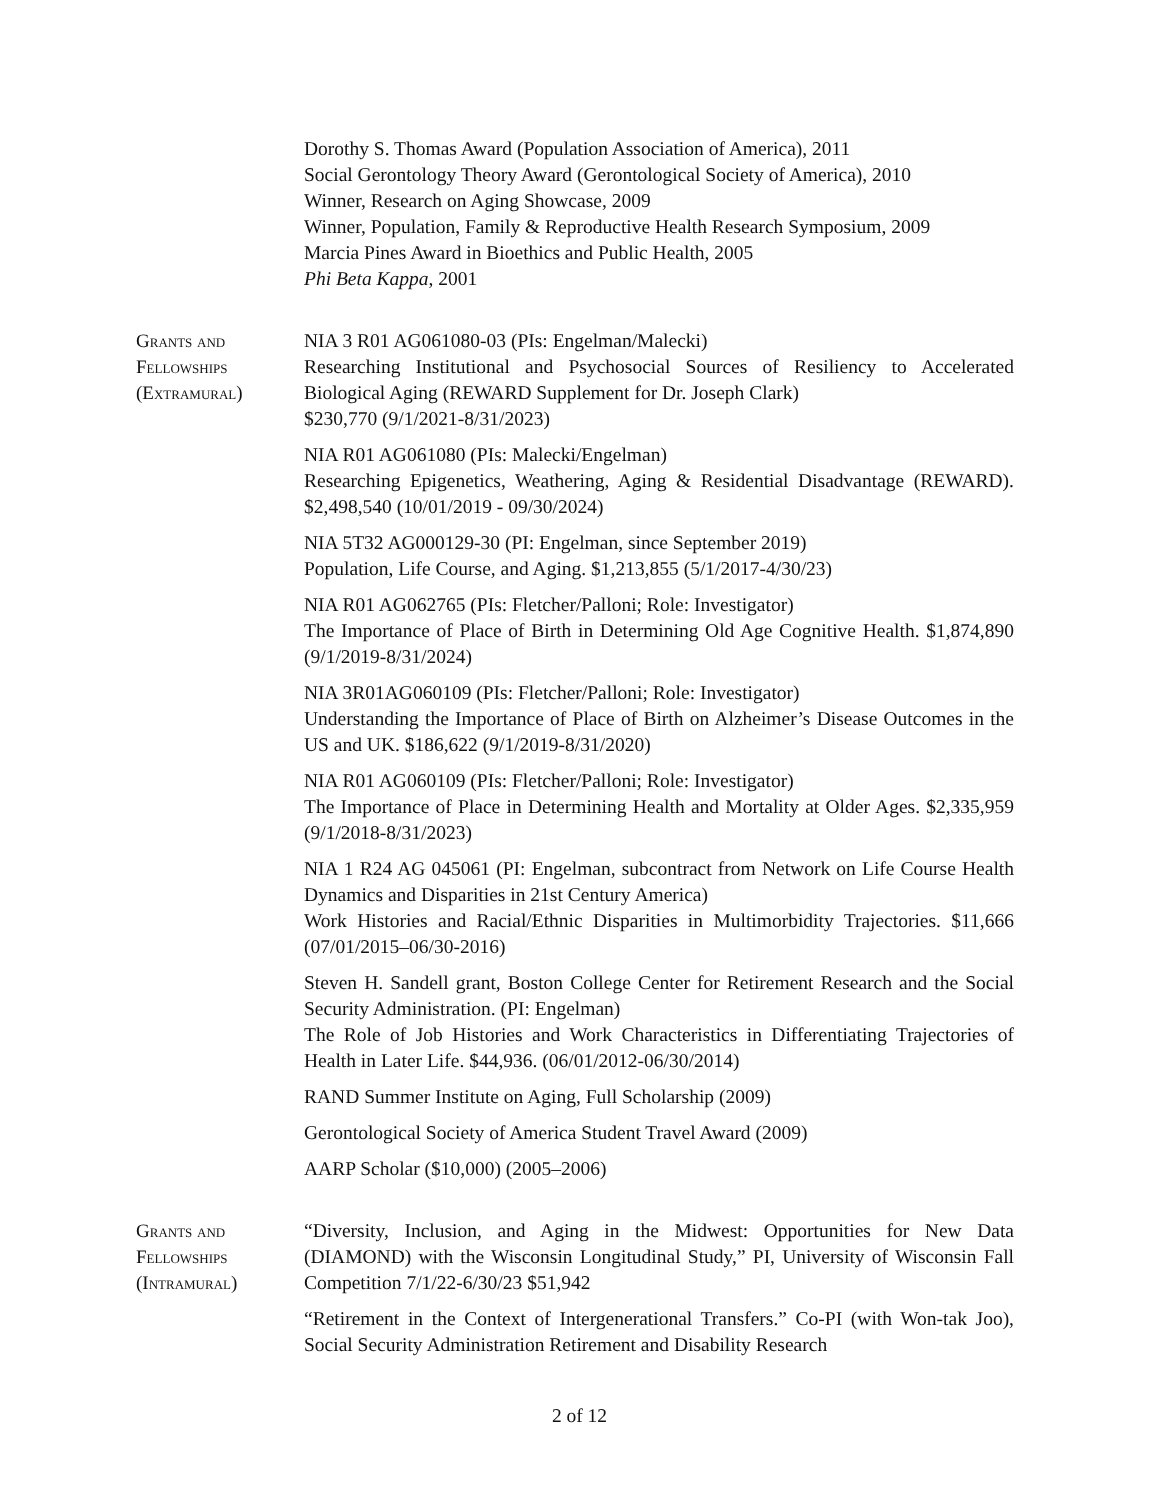Dorothy S. Thomas Award (Population Association of America), 2011
Social Gerontology Theory Award (Gerontological Society of America), 2010
Winner, Research on Aging Showcase, 2009
Winner, Population, Family & Reproductive Health Research Symposium, 2009
Marcia Pines Award in Bioethics and Public Health, 2005
Phi Beta Kappa, 2001
Grants and
Fellowships
(Extramural)
NIA 3 R01 AG061080-03 (PIs: Engelman/Malecki)
Researching Institutional and Psychosocial Sources of Resiliency to Accelerated Biological Aging (REWARD Supplement for Dr. Joseph Clark)
$230,770 (9/1/2021-8/31/2023)
NIA R01 AG061080 (PIs: Malecki/Engelman)
Researching Epigenetics, Weathering, Aging & Residential Disadvantage (REWARD). $2,498,540 (10/01/2019 - 09/30/2024)
NIA 5T32 AG000129-30 (PI: Engelman, since September 2019)
Population, Life Course, and Aging. $1,213,855 (5/1/2017-4/30/23)
NIA R01 AG062765 (PIs: Fletcher/Palloni; Role: Investigator)
The Importance of Place of Birth in Determining Old Age Cognitive Health. $1,874,890 (9/1/2019-8/31/2024)
NIA 3R01AG060109 (PIs: Fletcher/Palloni; Role: Investigator)
Understanding the Importance of Place of Birth on Alzheimer’s Disease Outcomes in the US and UK. $186,622 (9/1/2019-8/31/2020)
NIA R01 AG060109 (PIs: Fletcher/Palloni; Role: Investigator)
The Importance of Place in Determining Health and Mortality at Older Ages. $2,335,959 (9/1/2018-8/31/2023)
NIA 1 R24 AG 045061 (PI: Engelman, subcontract from Network on Life Course Health Dynamics and Disparities in 21st Century America)
Work Histories and Racial/Ethnic Disparities in Multimorbidity Trajectories. $11,666 (07/01/2015–06/30-2016)
Steven H. Sandell grant, Boston College Center for Retirement Research and the Social Security Administration. (PI: Engelman)
The Role of Job Histories and Work Characteristics in Differentiating Trajectories of Health in Later Life. $44,936. (06/01/2012-06/30/2014)
RAND Summer Institute on Aging, Full Scholarship (2009)
Gerontological Society of America Student Travel Award (2009)
AARP Scholar ($10,000) (2005–2006)
Grants and
Fellowships
(Intramural)
“Diversity, Inclusion, and Aging in the Midwest: Opportunities for New Data (DIAMOND) with the Wisconsin Longitudinal Study,” PI, University of Wisconsin Fall Competition 7/1/22-6/30/23 $51,942
“Retirement in the Context of Intergenerational Transfers.” Co-PI (with Won-tak Joo), Social Security Administration Retirement and Disability Research
2 of 12